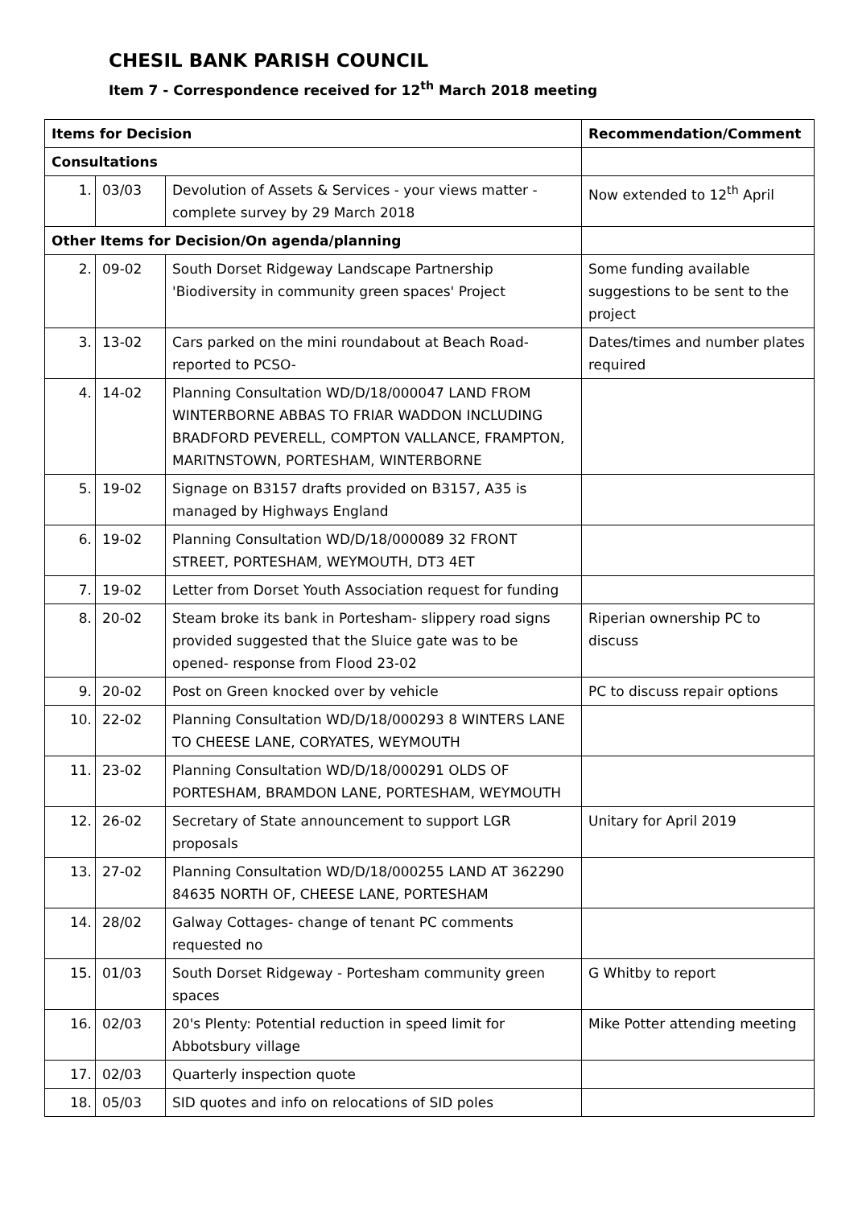CHESIL BANK PARISH COUNCIL
Item 7 - Correspondence received for 12<sup>th</sup> March 2018 meeting
| Items for Decision | | | Recommendation/Comment |
| --- | --- | --- | --- |
| Consultations | | | |
| 1. | 03/03 | Devolution of Assets & Services - your views matter - complete survey by 29 March 2018 | Now extended to 12<sup>th</sup> April |
| Other Items for Decision/On agenda/planning | | | |
| 2. | 09-02 | South Dorset Ridgeway Landscape Partnership 'Biodiversity in community green spaces' Project | Some funding available suggestions to be sent to the project |
| 3. | 13-02 | Cars parked on the mini roundabout at Beach Road-reported to PCSO- | Dates/times and number plates required |
| 4. | 14-02 | Planning Consultation WD/D/18/000047 LAND FROM WINTERBORNE ABBAS TO FRIAR WADDON INCLUDING BRADFORD PEVERELL, COMPTON VALLANCE, FRAMPTON, MARITNSTOWN, PORTESHAM, WINTERBORNE | |
| 5. | 19-02 | Signage on B3157 drafts provided on B3157, A35 is managed by Highways England | |
| 6. | 19-02 | Planning Consultation WD/D/18/000089 32 FRONT STREET, PORTESHAM, WEYMOUTH, DT3 4ET | |
| 7. | 19-02 | Letter from Dorset Youth Association request for funding | |
| 8. | 20-02 | Steam broke its bank in Portesham- slippery road signs provided suggested that the Sluice gate was to be opened- response from Flood 23-02 | Riperian ownership PC to discuss |
| 9. | 20-02 | Post on Green knocked over by vehicle | PC to discuss repair options |
| 10. | 22-02 | Planning Consultation WD/D/18/000293 8 WINTERS LANE TO CHEESE LANE, CORYATES, WEYMOUTH | |
| 11. | 23-02 | Planning Consultation WD/D/18/000291 OLDS OF PORTESHAM, BRAMDON LANE, PORTESHAM, WEYMOUTH | |
| 12. | 26-02 | Secretary of State announcement to support LGR proposals | Unitary for April 2019 |
| 13. | 27-02 | Planning Consultation WD/D/18/000255 LAND AT 362290 84635 NORTH OF, CHEESE LANE, PORTESHAM | |
| 14. | 28/02 | Galway Cottages- change of tenant PC comments requested no | |
| 15. | 01/03 | South Dorset Ridgeway - Portesham community green spaces | G Whitby to report |
| 16. | 02/03 | 20's Plenty: Potential reduction in speed limit for Abbotsbury village | Mike Potter attending meeting |
| 17. | 02/03 | Quarterly inspection quote | |
| 18. | 05/03 | SID quotes and info on relocations of SID poles | |